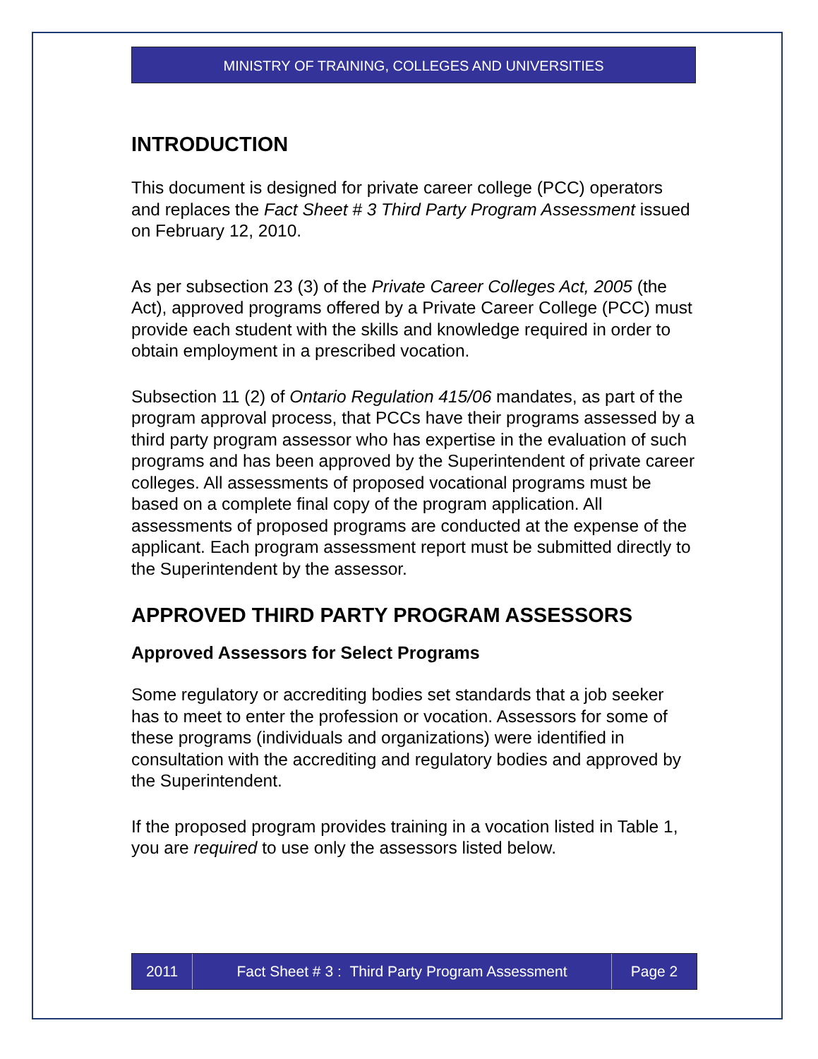MINISTRY OF TRAINING, COLLEGES AND UNIVERSITIES
INTRODUCTION
This document is designed for private career college (PCC) operators and replaces the Fact Sheet # 3 Third Party Program Assessment issued on February 12, 2010.
As per subsection 23 (3) of the Private Career Colleges Act, 2005 (the Act), approved programs offered by a Private Career College (PCC) must provide each student with the skills and knowledge required in order to obtain employment in a prescribed vocation.
Subsection 11 (2) of Ontario Regulation 415/06 mandates, as part of the program approval process, that PCCs have their programs assessed by a third party program assessor who has expertise in the evaluation of such programs and has been approved by the Superintendent of private career colleges. All assessments of proposed vocational programs must be based on a complete final copy of the program application. All assessments of proposed programs are conducted at the expense of the applicant. Each program assessment report must be submitted directly to the Superintendent by the assessor.
APPROVED THIRD PARTY PROGRAM ASSESSORS
Approved Assessors for Select Programs
Some regulatory or accrediting bodies set standards that a job seeker has to meet to enter the profession or vocation. Assessors for some of these programs (individuals and organizations) were identified in consultation with the accrediting and regulatory bodies and approved by the Superintendent.
If the proposed program provides training in a vocation listed in Table 1, you are required to use only the assessors listed below.
2011 Fact Sheet # 3 : Third Party Program Assessment
Page 2